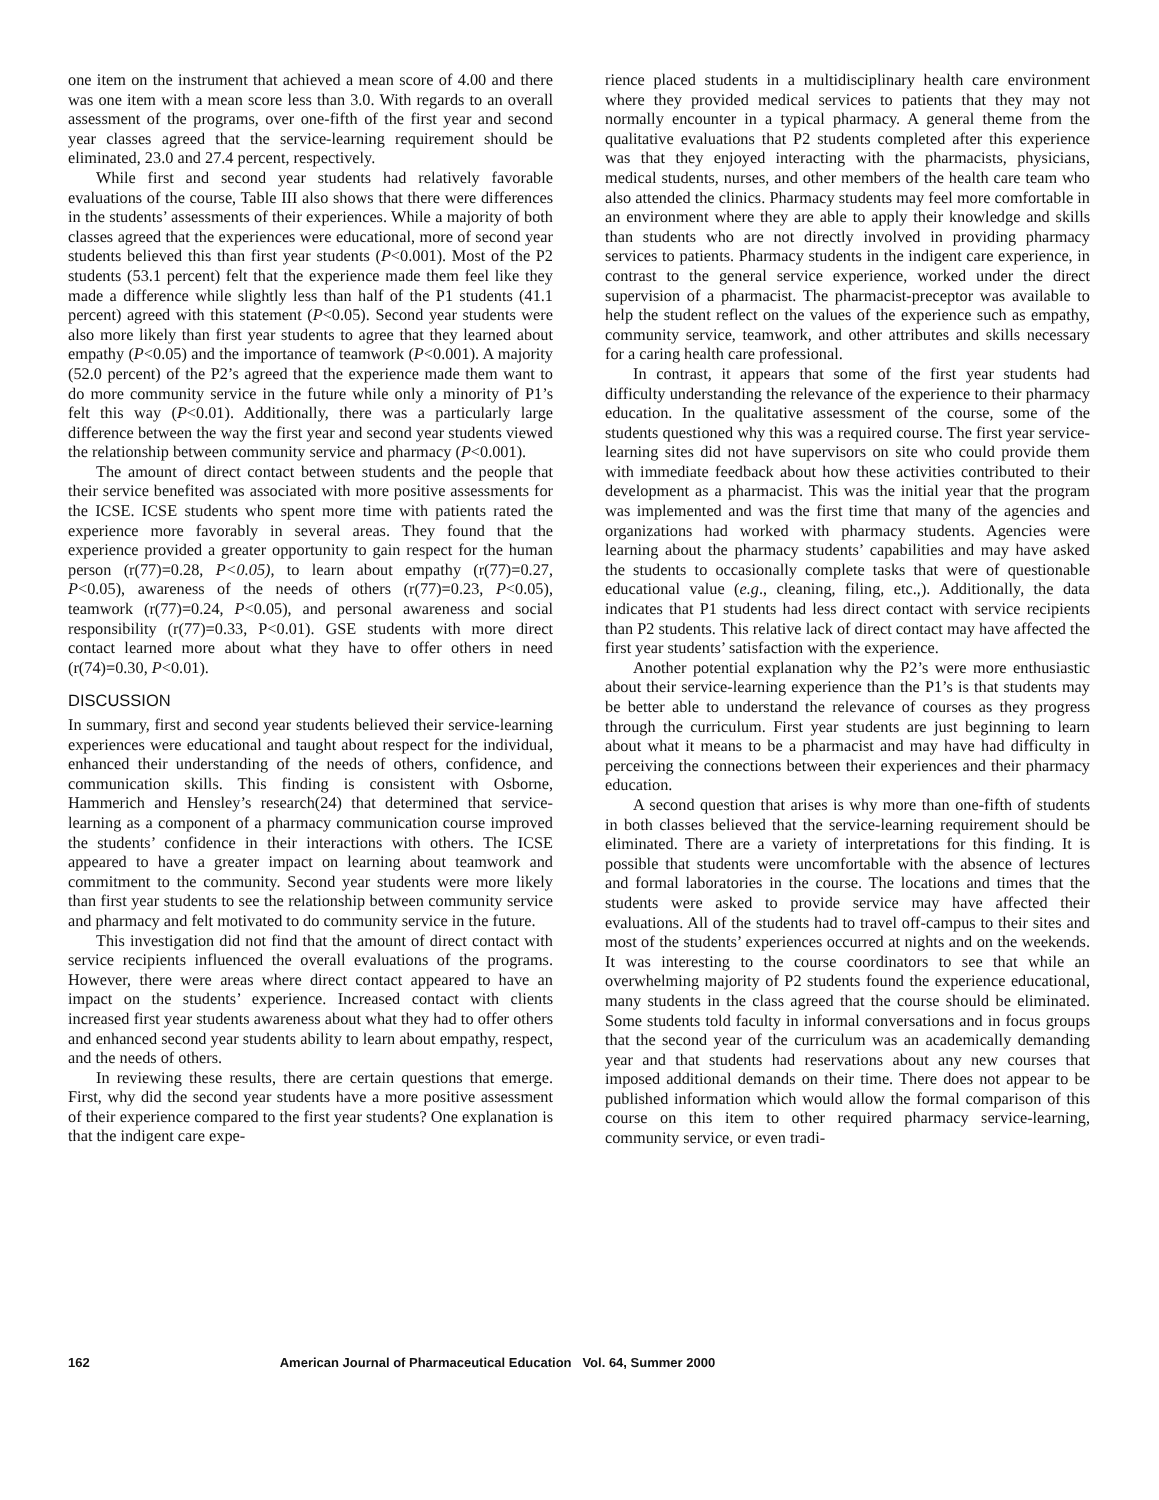one item on the instrument that achieved a mean score of 4.00 and there was one item with a mean score less than 3.0. With regards to an overall assessment of the programs, over one-fifth of the first year and second year classes agreed that the service-learning requirement should be eliminated, 23.0 and 27.4 percent, respectively.
While first and second year students had relatively favorable evaluations of the course, Table III also shows that there were differences in the students’ assessments of their experiences. While a majority of both classes agreed that the experiences were educational, more of second year students believed this than first year students (P<0.001). Most of the P2 students (53.1 percent) felt that the experience made them feel like they made a difference while slightly less than half of the P1 students (41.1 percent) agreed with this statement (P<0.05). Second year students were also more likely than first year students to agree that they learned about empathy (P<0.05) and the importance of teamwork (P<0.001). A majority (52.0 percent) of the P2’s agreed that the experience made them want to do more community service in the future while only a minority of P1’s felt this way (P<0.01). Additionally, there was a particularly large difference between the way the first year and second year students viewed the relationship between community service and pharmacy (P<0.001).
The amount of direct contact between students and the people that their service benefited was associated with more positive assessments for the ICSE. ICSE students who spent more time with patients rated the experience more favorably in several areas. They found that the experience provided a greater opportunity to gain respect for the human person (r(77)=0.28, P<0.05), to learn about empathy (r(77)=0.27, P<0.05), awareness of the needs of others (r(77)=0.23, P<0.05), teamwork (r(77)=0.24, P<0.05), and personal awareness and social responsibility (r(77)=0.33, P<0.01). GSE students with more direct contact learned more about what they have to offer others in need (r(74)=0.30, P<0.01).
DISCUSSION
In summary, first and second year students believed their service-learning experiences were educational and taught about respect for the individual, enhanced their understanding of the needs of others, confidence, and communication skills. This finding is consistent with Osborne, Hammerich and Hensley’s research(24) that determined that service-learning as a component of a pharmacy communication course improved the students’ confidence in their interactions with others. The ICSE appeared to have a greater impact on learning about teamwork and commitment to the community. Second year students were more likely than first year students to see the relationship between community service and pharmacy and felt motivated to do community service in the future.
This investigation did not find that the amount of direct contact with service recipients influenced the overall evaluations of the programs. However, there were areas where direct contact appeared to have an impact on the students’ experience. Increased contact with clients increased first year students awareness about what they had to offer others and enhanced second year students ability to learn about empathy, respect, and the needs of others.
In reviewing these results, there are certain questions that emerge. First, why did the second year students have a more positive assessment of their experience compared to the first year students? One explanation is that the indigent care expe-
rience placed students in a multidisciplinary health care environment where they provided medical services to patients that they may not normally encounter in a typical pharmacy. A general theme from the qualitative evaluations that P2 students completed after this experience was that they enjoyed interacting with the pharmacists, physicians, medical students, nurses, and other members of the health care team who also attended the clinics. Pharmacy students may feel more comfortable in an environment where they are able to apply their knowledge and skills than students who are not directly involved in providing pharmacy services to patients. Pharmacy students in the indigent care experience, in contrast to the general service experience, worked under the direct supervision of a pharmacist. The pharmacist-preceptor was available to help the student reflect on the values of the experience such as empathy, community service, teamwork, and other attributes and skills necessary for a caring health care professional.
In contrast, it appears that some of the first year students had difficulty understanding the relevance of the experience to their pharmacy education. In the qualitative assessment of the course, some of the students questioned why this was a required course. The first year service-learning sites did not have supervisors on site who could provide them with immediate feedback about how these activities contributed to their development as a pharmacist. This was the initial year that the program was implemented and was the first time that many of the agencies and organizations had worked with pharmacy students. Agencies were learning about the pharmacy students’ capabilities and may have asked the students to occasionally complete tasks that were of questionable educational value (e.g., cleaning, filing, etc.,). Additionally, the data indicates that P1 students had less direct contact with service recipients than P2 students. This relative lack of direct contact may have affected the first year students’ satisfaction with the experience.
Another potential explanation why the P2’s were more enthusiastic about their service-learning experience than the P1’s is that students may be better able to understand the relevance of courses as they progress through the curriculum. First year students are just beginning to learn about what it means to be a pharmacist and may have had difficulty in perceiving the connections between their experiences and their pharmacy education.
A second question that arises is why more than one-fifth of students in both classes believed that the service-learning requirement should be eliminated. There are a variety of interpretations for this finding. It is possible that students were uncomfortable with the absence of lectures and formal laboratories in the course. The locations and times that the students were asked to provide service may have affected their evaluations. All of the students had to travel off-campus to their sites and most of the students’ experiences occurred at nights and on the weekends. It was interesting to the course coordinators to see that while an overwhelming majority of P2 students found the experience educational, many students in the class agreed that the course should be eliminated. Some students told faculty in informal conversations and in focus groups that the second year of the curriculum was an academically demanding year and that students had reservations about any new courses that imposed additional demands on their time. There does not appear to be published information which would allow the formal comparison of this course on this item to other required pharmacy service-learning, community service, or even tradi-
162 American Journal of Pharmaceutical Education Vol. 64, Summer 2000